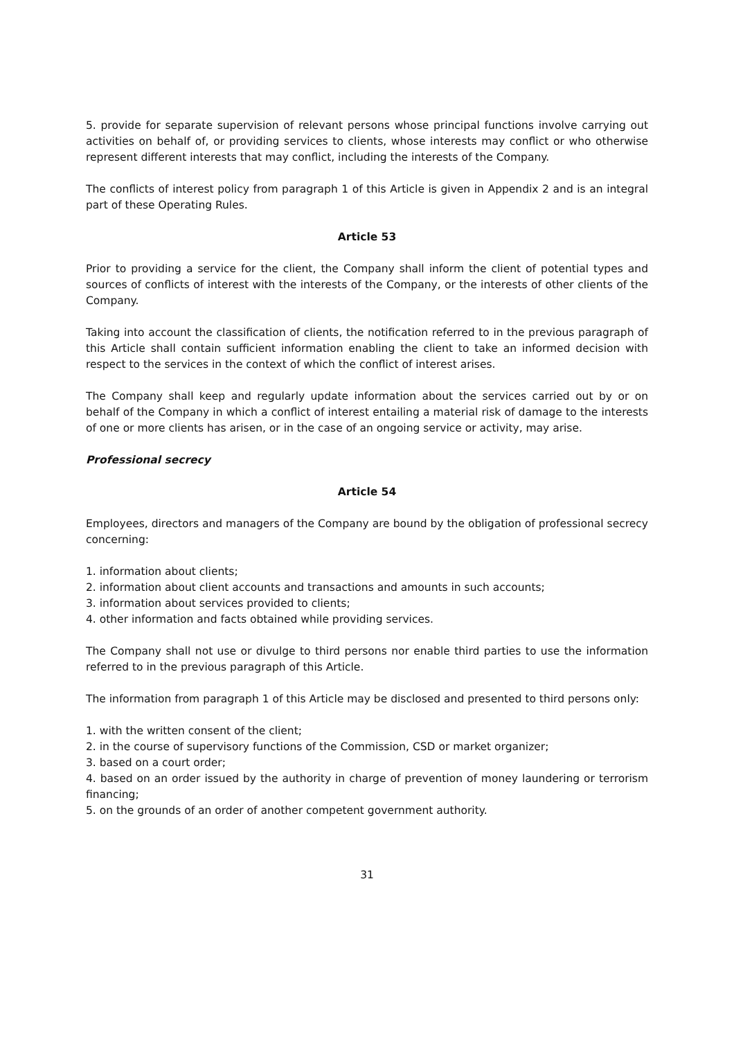5. provide for separate supervision of relevant persons whose principal functions involve carrying out activities on behalf of, or providing services to clients, whose interests may conflict or who otherwise represent different interests that may conflict, including the interests of the Company.
The conflicts of interest policy from paragraph 1 of this Article is given in Appendix 2 and is an integral part of these Operating Rules.
Article 53
Prior to providing a service for the client, the Company shall inform the client of potential types and sources of conflicts of interest with the interests of the Company, or the interests of other clients of the Company.
Taking into account the classification of clients, the notification referred to in the previous paragraph of this Article shall contain sufficient information enabling the client to take an informed decision with respect to the services in the context of which the conflict of interest arises.
The Company shall keep and regularly update information about the services carried out by or on behalf of the Company in which a conflict of interest entailing a material risk of damage to the interests of one or more clients has arisen, or in the case of an ongoing service or activity, may arise.
Professional secrecy
Article 54
Employees, directors and managers of the Company are bound by the obligation of professional secrecy concerning:
1. information about clients;
2. information about client accounts and transactions and amounts in such accounts;
3. information about services provided to clients;
4. other information and facts obtained while providing services.
The Company shall not use or divulge to third persons nor enable third parties to use the information referred to in the previous paragraph of this Article.
The information from paragraph 1 of this Article may be disclosed and presented to third persons only:
1. with the written consent of the client;
2. in the course of supervisory functions of the Commission, CSD or market organizer;
3. based on a court order;
4. based on an order issued by the authority in charge of prevention of money laundering or terrorism financing;
5. on the grounds of an order of another competent government authority.
31